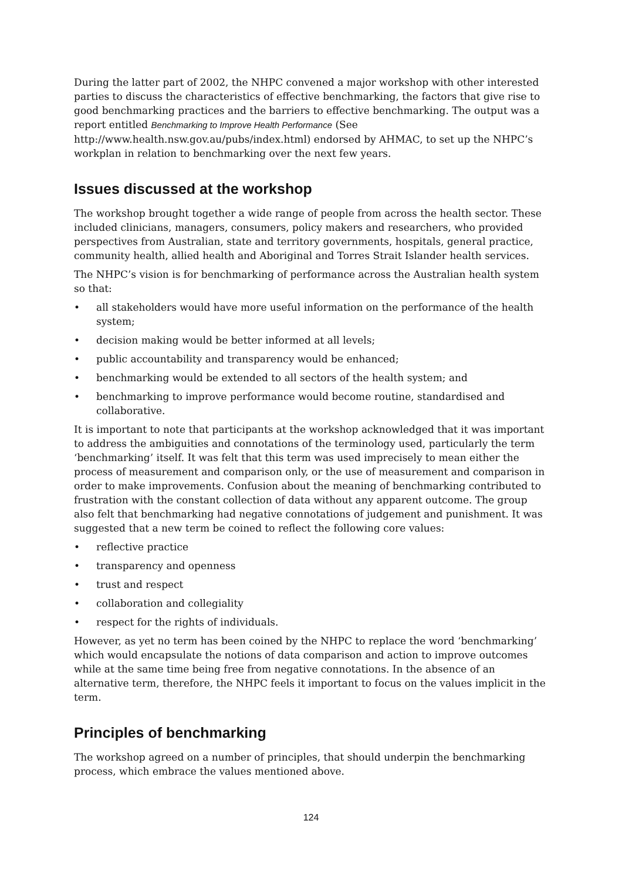During the latter part of 2002, the NHPC convened a major workshop with other interested parties to discuss the characteristics of effective benchmarking, the factors that give rise to good benchmarking practices and the barriers to effective benchmarking. The output was a report entitled Benchmarking to Improve Health Performance (See http://www.health.nsw.gov.au/pubs/index.html) endorsed by AHMAC, to set up the NHPC’s workplan in relation to benchmarking over the next few years.
Issues discussed at the workshop
The workshop brought together a wide range of people from across the health sector. These included clinicians, managers, consumers, policy makers and researchers, who provided perspectives from Australian, state and territory governments, hospitals, general practice, community health, allied health and Aboriginal and Torres Strait Islander health services.
The NHPC’s vision is for benchmarking of performance across the Australian health system so that:
• all stakeholders would have more useful information on the performance of the health system;
• decision making would be better informed at all levels;
• public accountability and transparency would be enhanced;
• benchmarking would be extended to all sectors of the health system; and
• benchmarking to improve performance would become routine, standardised and collaborative.
It is important to note that participants at the workshop acknowledged that it was important to address the ambiguities and connotations of the terminology used, particularly the term ‘benchmarking’ itself. It was felt that this term was used imprecisely to mean either the process of measurement and comparison only, or the use of measurement and comparison in order to make improvements. Confusion about the meaning of benchmarking contributed to frustration with the constant collection of data without any apparent outcome. The group also felt that benchmarking had negative connotations of judgement and punishment. It was suggested that a new term be coined to reflect the following core values:
• reflective practice
• transparency and openness
• trust and respect
• collaboration and collegiality
• respect for the rights of individuals.
However, as yet no term has been coined by the NHPC to replace the word ‘benchmarking’ which would encapsulate the notions of data comparison and action to improve outcomes while at the same time being free from negative connotations. In the absence of an alternative term, therefore, the NHPC feels it important to focus on the values implicit in the term.
Principles of benchmarking
The workshop agreed on a number of principles, that should underpin the benchmarking process, which embrace the values mentioned above.
124